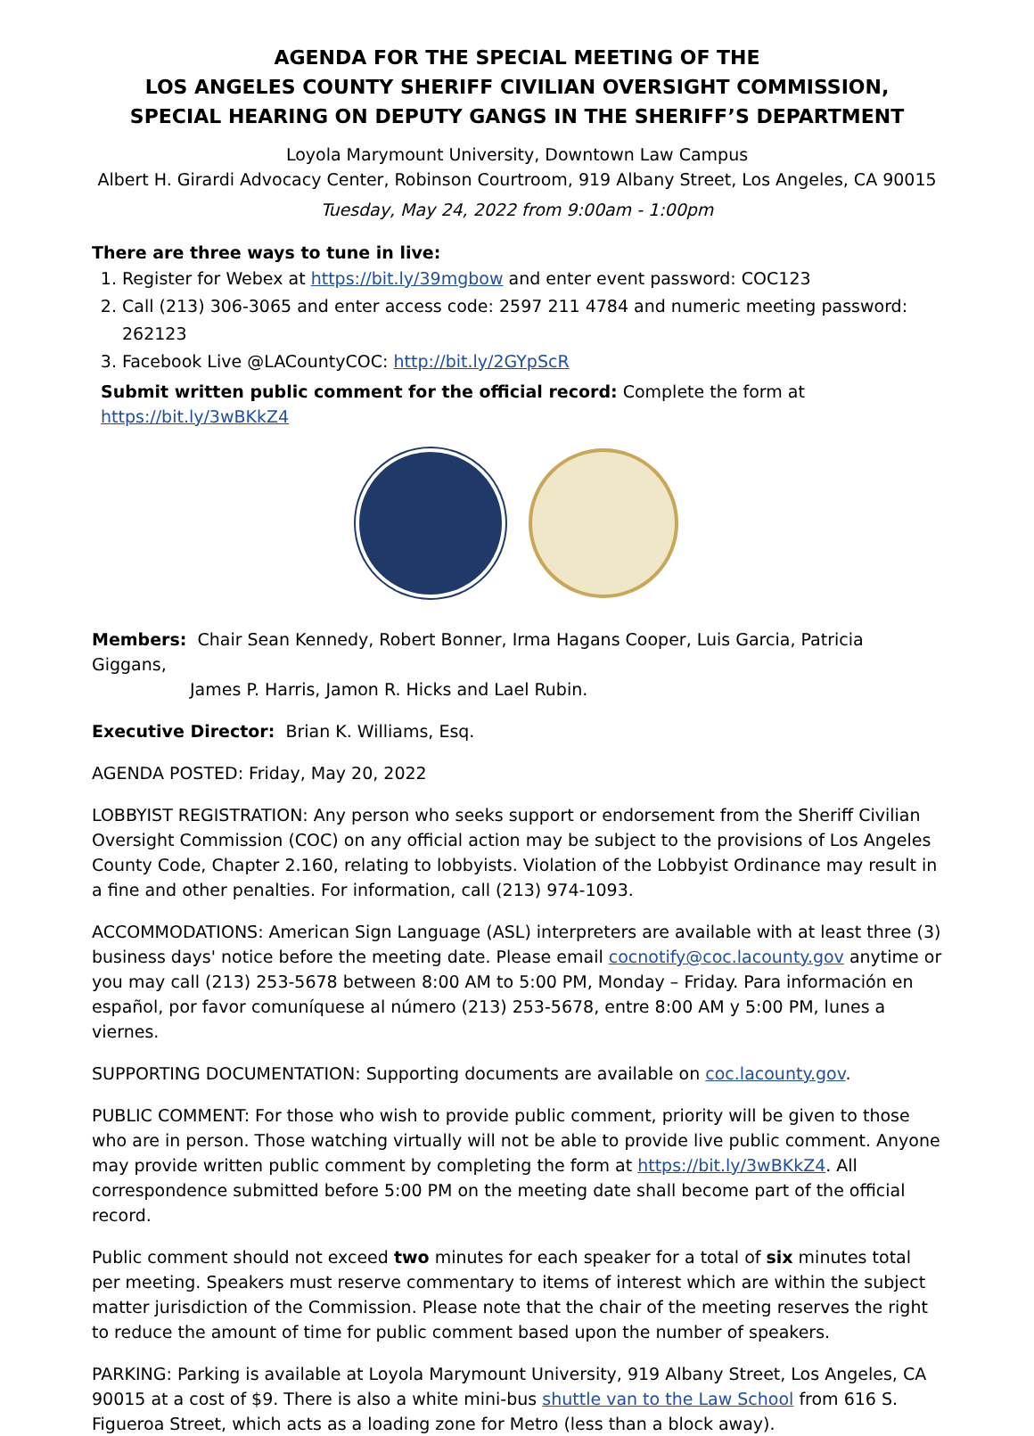AGENDA FOR THE SPECIAL MEETING OF THE
LOS ANGELES COUNTY SHERIFF CIVILIAN OVERSIGHT COMMISSION,
SPECIAL HEARING ON DEPUTY GANGS IN THE SHERIFF’S DEPARTMENT
Loyola Marymount University, Downtown Law Campus
Albert H. Girardi Advocacy Center, Robinson Courtroom, 919 Albany Street, Los Angeles, CA 90015
Tuesday, May 24, 2022 from 9:00am - 1:00pm
There are three ways to tune in live:
1. Register for Webex at https://bit.ly/39mgbow and enter event password: COC123
2. Call (213) 306-3065 and enter access code: 2597 211 4784 and numeric meeting password: 262123
3. Facebook Live @LACountyCOC: http://bit.ly/2GYpScR
Submit written public comment for the official record: Complete the form at https://bit.ly/3wBKkZ4
Members: Chair Sean Kennedy, Robert Bonner, Irma Hagans Cooper, Luis Garcia, Patricia Giggans,
James P. Harris, Jamon R. Hicks and Lael Rubin.
Executive Director: Brian K. Williams, Esq.
AGENDA POSTED: Friday, May 20, 2022
LOBBYIST REGISTRATION: Any person who seeks support or endorsement from the Sheriff Civilian Oversight Commission (COC) on any official action may be subject to the provisions of Los Angeles County Code, Chapter 2.160, relating to lobbyists. Violation of the Lobbyist Ordinance may result in a fine and other penalties. For information, call (213) 974-1093.
ACCOMMODATIONS: American Sign Language (ASL) interpreters are available with at least three (3) business days' notice before the meeting date. Please email cocnotify@coc.lacounty.gov anytime or you may call (213) 253-5678 between 8:00 AM to 5:00 PM, Monday – Friday. Para información en español, por favor comuníquese al número (213) 253-5678, entre 8:00 AM y 5:00 PM, lunes a viernes.
SUPPORTING DOCUMENTATION: Supporting documents are available on coc.lacounty.gov.
PUBLIC COMMENT: For those who wish to provide public comment, priority will be given to those who are in person. Those watching virtually will not be able to provide live public comment. Anyone may provide written public comment by completing the form at https://bit.ly/3wBKkZ4. All correspondence submitted before 5:00 PM on the meeting date shall become part of the official record.
Public comment should not exceed two minutes for each speaker for a total of six minutes total per meeting. Speakers must reserve commentary to items of interest which are within the subject matter jurisdiction of the Commission. Please note that the chair of the meeting reserves the right to reduce the amount of time for public comment based upon the number of speakers.
PARKING: Parking is available at Loyola Marymount University, 919 Albany Street, Los Angeles, CA 90015 at a cost of $9. There is also a white mini-bus shuttle van to the Law School from 616 S. Figueroa Street, which acts as a loading zone for Metro (less than a block away).